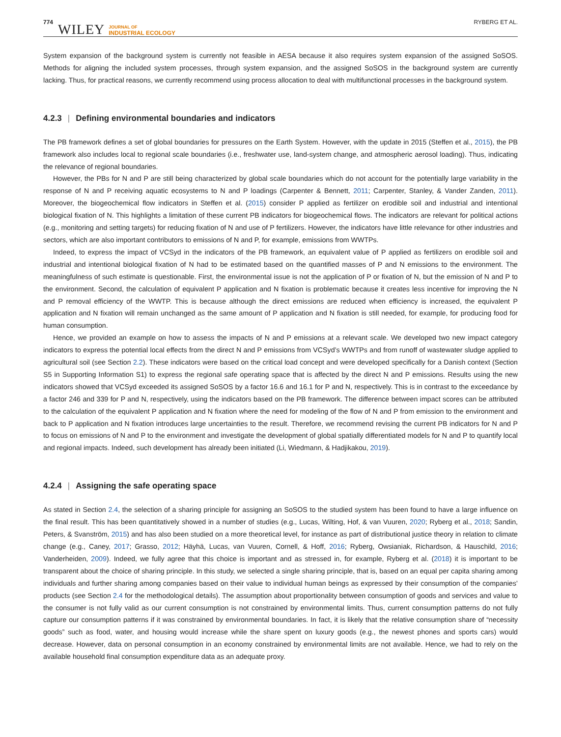774 WILEY JOURNAL OF
INDUSTRIAL ECOLOGY RYBERG ET AL.
System expansion of the background system is currently not feasible in AESA because it also requires system expansion of the assigned SoSOS. Methods for aligning the included system processes, through system expansion, and the assigned SoSOS in the background system are currently lacking. Thus, for practical reasons, we currently recommend using process allocation to deal with multifunctional processes in the background system.
4.2.3 | Defining environmental boundaries and indicators
The PB framework defines a set of global boundaries for pressures on the Earth System. However, with the update in 2015 (Steffen et al., 2015), the PB framework also includes local to regional scale boundaries (i.e., freshwater use, land-system change, and atmospheric aerosol loading). Thus, indicating the relevance of regional boundaries.
However, the PBs for N and P are still being characterized by global scale boundaries which do not account for the potentially large variability in the response of N and P receiving aquatic ecosystems to N and P loadings (Carpenter & Bennett, 2011; Carpenter, Stanley, & Vander Zanden, 2011). Moreover, the biogeochemical flow indicators in Steffen et al. (2015) consider P applied as fertilizer on erodible soil and industrial and intentional biological fixation of N. This highlights a limitation of these current PB indicators for biogeochemical flows. The indicators are relevant for political actions (e.g., monitoring and setting targets) for reducing fixation of N and use of P fertilizers. However, the indicators have little relevance for other industries and sectors, which are also important contributors to emissions of N and P, for example, emissions from WWTPs.
Indeed, to express the impact of VCSyd in the indicators of the PB framework, an equivalent value of P applied as fertilizers on erodible soil and industrial and intentional biological fixation of N had to be estimated based on the quantified masses of P and N emissions to the environment. The meaningfulness of such estimate is questionable. First, the environmental issue is not the application of P or fixation of N, but the emission of N and P to the environment. Second, the calculation of equivalent P application and N fixation is problematic because it creates less incentive for improving the N and P removal efficiency of the WWTP. This is because although the direct emissions are reduced when efficiency is increased, the equivalent P application and N fixation will remain unchanged as the same amount of P application and N fixation is still needed, for example, for producing food for human consumption.
Hence, we provided an example on how to assess the impacts of N and P emissions at a relevant scale. We developed two new impact category indicators to express the potential local effects from the direct N and P emissions from VCSyd’s WWTPs and from runoff of wastewater sludge applied to agricultural soil (see Section 2.2). These indicators were based on the critical load concept and were developed specifically for a Danish context (Section S5 in Supporting Information S1) to express the regional safe operating space that is affected by the direct N and P emissions. Results using the new indicators showed that VCSyd exceeded its assigned SoSOS by a factor 16.6 and 16.1 for P and N, respectively. This is in contrast to the exceedance by a factor 246 and 339 for P and N, respectively, using the indicators based on the PB framework. The difference between impact scores can be attributed to the calculation of the equivalent P application and N fixation where the need for modeling of the flow of N and P from emission to the environment and back to P application and N fixation introduces large uncertainties to the result. Therefore, we recommend revising the current PB indicators for N and P to focus on emissions of N and P to the environment and investigate the development of global spatially differentiated models for N and P to quantify local and regional impacts. Indeed, such development has already been initiated (Li, Wiedmann, & Hadjikakou, 2019).
4.2.4 | Assigning the safe operating space
As stated in Section 2.4, the selection of a sharing principle for assigning an SoSOS to the studied system has been found to have a large influence on the final result. This has been quantitatively showed in a number of studies (e.g., Lucas, Wilting, Hof, & van Vuuren, 2020; Ryberg et al., 2018; Sandin, Peters, & Svanström, 2015) and has also been studied on a more theoretical level, for instance as part of distributional justice theory in relation to climate change (e.g., Caney, 2017; Grasso, 2012; Häyhä, Lucas, van Vuuren, Cornell, & Hoff, 2016; Ryberg, Owsianiak, Richardson, & Hauschild, 2016; Vanderheiden, 2009). Indeed, we fully agree that this choice is important and as stressed in, for example, Ryberg et al. (2018) it is important to be transparent about the choice of sharing principle. In this study, we selected a single sharing principle, that is, based on an equal per capita sharing among individuals and further sharing among companies based on their value to individual human beings as expressed by their consumption of the companies’ products (see Section 2.4 for the methodological details). The assumption about proportionality between consumption of goods and services and value to the consumer is not fully valid as our current consumption is not constrained by environmental limits. Thus, current consumption patterns do not fully capture our consumption patterns if it was constrained by environmental boundaries. In fact, it is likely that the relative consumption share of “necessity goods” such as food, water, and housing would increase while the share spent on luxury goods (e.g., the newest phones and sports cars) would decrease. However, data on personal consumption in an economy constrained by environmental limits are not available. Hence, we had to rely on the available household final consumption expenditure data as an adequate proxy.